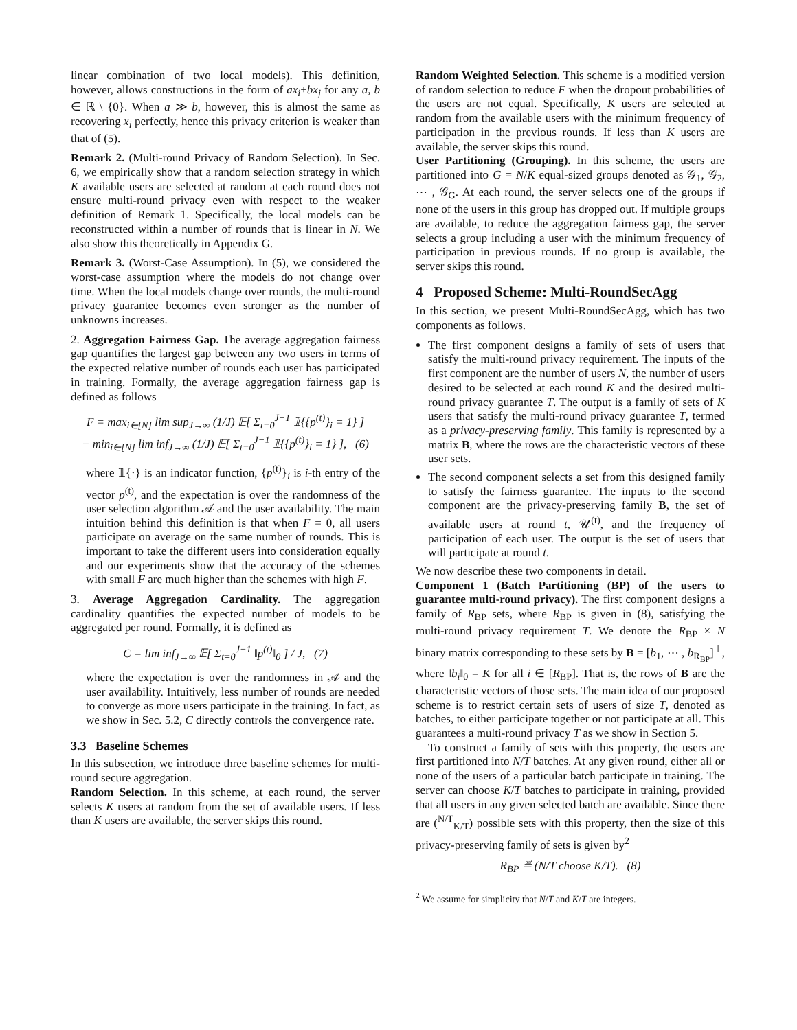linear combination of two local models). This definition, however, allows constructions in the form of ax<sub>i</sub>+bx<sub>j</sub> for any a, b ∈ ℝ \ {0}. When a ≫ b, however, this is almost the same as recovering x<sub>i</sub> perfectly, hence this privacy criterion is weaker than that of (5).
Remark 2. (Multi-round Privacy of Random Selection). In Sec. 6, we empirically show that a random selection strategy in which K available users are selected at random at each round does not ensure multi-round privacy even with respect to the weaker definition of Remark 1. Specifically, the local models can be reconstructed within a number of rounds that is linear in N. We also show this theoretically in Appendix G.
Remark 3. (Worst-Case Assumption). In (5), we considered the worst-case assumption where the models do not change over time. When the local models change over rounds, the multi-round privacy guarantee becomes even stronger as the number of unknowns increases.
2. Aggregation Fairness Gap. The average aggregation fairness gap quantifies the largest gap between any two users in terms of the expected relative number of rounds each user has participated in training. Formally, the average aggregation fairness gap is defined as follows
F = max<sub>i∈[N]</sub> lim sup<sub>J→∞</sub> (1/J) 𝔼[ Σ<sub>t=0</sub><sup>J−1</sup> 𝟙{{p<sup>(t)</sup>}<sub>i</sub> = 1} ]
− min<sub>i∈[N]</sub> lim inf<sub>J→∞</sub> (1/J) 𝔼[ Σ<sub>t=0</sub><sup>J−1</sup> 𝟙{{p<sup>(t)</sup>}<sub>i</sub> = 1} ], (6)
where 𝟙{·} is an indicator function, {p<sup>(t)</sup>}<sub>i</sub> is i-th entry of the vector p<sup>(t)</sup>, and the expectation is over the randomness of the user selection algorithm 𝒜 and the user availability. The main intuition behind this definition is that when F = 0, all users participate on average on the same number of rounds. This is important to take the different users into consideration equally and our experiments show that the accuracy of the schemes with small F are much higher than the schemes with high F.
3. Average Aggregation Cardinality. The aggregation cardinality quantifies the expected number of models to be aggregated per round. Formally, it is defined as
C = lim inf<sub>J→∞</sub> 𝔼[ Σ<sub>t=0</sub><sup>J−1</sup> ‖p<sup>(t)</sup>‖<sub>0</sub> ] / J, (7)
where the expectation is over the randomness in 𝒜 and the user availability. Intuitively, less number of rounds are needed to converge as more users participate in the training. In fact, as we show in Sec. 5.2, C directly controls the convergence rate.
3.3 Baseline Schemes
In this subsection, we introduce three baseline schemes for multi-round secure aggregation.
Random Selection. In this scheme, at each round, the server selects K users at random from the set of available users. If less than K users are available, the server skips this round.
Random Weighted Selection. This scheme is a modified version of random selection to reduce F when the dropout probabilities of the users are not equal. Specifically, K users are selected at random from the available users with the minimum frequency of participation in the previous rounds. If less than K users are available, the server skips this round.
User Partitioning (Grouping). In this scheme, the users are partitioned into G = N/K equal-sized groups denoted as 𝒢<sub>1</sub>, 𝒢<sub>2</sub>, ⋯ , 𝒢<sub>G</sub>. At each round, the server selects one of the groups if none of the users in this group has dropped out. If multiple groups are available, to reduce the aggregation fairness gap, the server selects a group including a user with the minimum frequency of participation in previous rounds. If no group is available, the server skips this round.
4 Proposed Scheme: Multi-RoundSecAgg
In this section, we present Multi-RoundSecAgg, which has two components as follows.
The first component designs a family of sets of users that satisfy the multi-round privacy requirement. The inputs of the first component are the number of users N, the number of users desired to be selected at each round K and the desired multi-round privacy guarantee T. The output is a family of sets of K users that satisfy the multi-round privacy guarantee T, termed as a privacy-preserving family. This family is represented by a matrix B, where the rows are the characteristic vectors of these user sets.
The second component selects a set from this designed family to satisfy the fairness guarantee. The inputs to the second component are the privacy-preserving family B, the set of available users at round t, 𝒰<sup>(t)</sup>, and the frequency of participation of each user. The output is the set of users that will participate at round t.
We now describe these two components in detail.
Component 1 (Batch Partitioning (BP) of the users to guarantee multi-round privacy). The first component designs a family of R<sub>BP</sub> sets, where R<sub>BP</sub> is given in (8), satisfying the multi-round privacy requirement T. We denote the R<sub>BP</sub> × N binary matrix corresponding to these sets by B = [b<sub>1</sub>, ⋯ , b<sub>R<sub>BP</sub></sub>]<sup>⊤</sup>, where ‖b<sub>i</sub>‖<sub>0</sub> = K for all i ∈ [R<sub>BP</sub>]. That is, the rows of B are the characteristic vectors of those sets. The main idea of our proposed scheme is to restrict certain sets of users of size T, denoted as batches, to either participate together or not participate at all. This guarantees a multi-round privacy T as we show in Section 5.
To construct a family of sets with this property, the users are first partitioned into N/T batches. At any given round, either all or none of the users of a particular batch participate in training. The server can choose K/T batches to participate in training, provided that all users in any given selected batch are available. Since there are (<sup>N/T</sup><sub>K/T</sub>) possible sets with this property, then the size of this privacy-preserving family of sets is given by<sup>2</sup>
R<sub>BP</sub> ≝ (N/T choose K/T). (8)
<sup>2</sup> We assume for simplicity that N/T and K/T are integers.